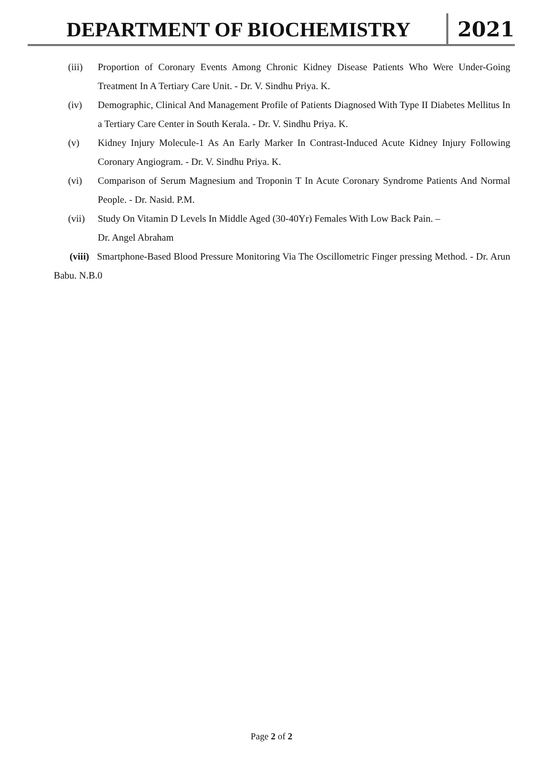DEPARTMENT OF BIOCHEMISTRY 2021
(iii) Proportion of Coronary Events Among Chronic Kidney Disease Patients Who Were Under-Going Treatment In A Tertiary Care Unit. - Dr. V. Sindhu Priya. K.
(iv) Demographic, Clinical And Management Profile of Patients Diagnosed With Type II Diabetes Mellitus In a Tertiary Care Center in South Kerala. - Dr. V. Sindhu Priya. K.
(v) Kidney Injury Molecule-1 As An Early Marker In Contrast-Induced Acute Kidney Injury Following Coronary Angiogram. - Dr. V. Sindhu Priya. K.
(vi) Comparison of Serum Magnesium and Troponin T In Acute Coronary Syndrome Patients And Normal People. - Dr. Nasid. P.M.
(vii) Study On Vitamin D Levels In Middle Aged (30-40Yr) Females With Low Back Pain. –
Dr. Angel Abraham
(viii) Smartphone-Based Blood Pressure Monitoring Via The Oscillometric Finger pressing Method. - Dr. Arun Babu. N.B.0
Page 2 of 2